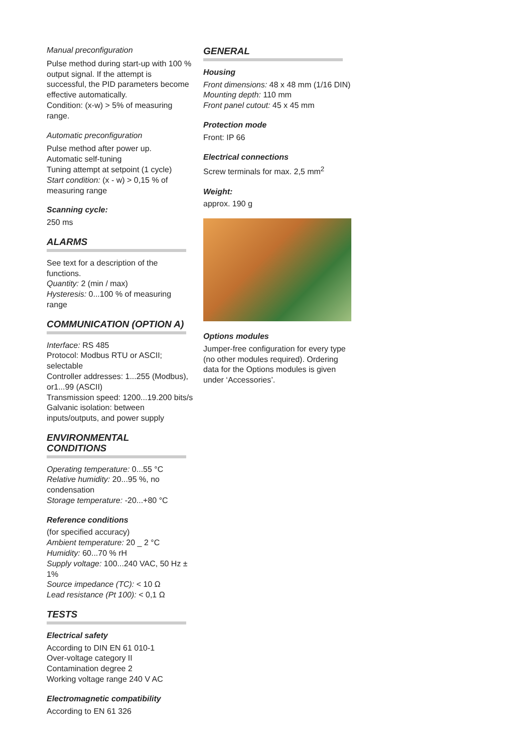Manual preconfiguration
Pulse method during start-up with 100 % output signal. If the attempt is successful, the PID parameters become effective automatically.
Condition: (x-w) > 5% of measuring range.
Automatic preconfiguration
Pulse method after power up.
Automatic self-tuning
Tuning attempt at setpoint (1 cycle)
Start condition: (x - w) > 0,15 % of measuring range
Scanning cycle:
250 ms
ALARMS
See text for a description of the functions.
Quantity: 2 (min / max)
Hysteresis: 0...100 % of measuring range
COMMUNICATION (OPTION A)
Interface: RS 485
Protocol: Modbus RTU or ASCII; selectable
Controller addresses: 1...255 (Modbus), or1...99 (ASCII)
Transmission speed: 1200...19.200 bits/s
Galvanic isolation: between inputs/outputs, and power supply
ENVIRONMENTAL CONDITIONS
Operating temperature: 0...55 °C
Relative humidity: 20...95 %, no condensation
Storage temperature: -20...+80 °C
Reference conditions
(for specified accuracy)
Ambient temperature: 20 _ 2 °C
Humidity: 60...70 % rH
Supply voltage: 100...240 VAC, 50 Hz ± 1%
Source impedance (TC): < 10 Ω
Lead resistance (Pt 100): < 0,1 Ω
TESTS
Electrical safety
According to DIN EN 61 010-1
Over-voltage category II
Contamination degree 2
Working voltage range 240 V AC
Electromagnetic compatibility
According to EN 61 326
GENERAL
Housing
Front dimensions: 48 x 48 mm (1/16 DIN)
Mounting depth: 110 mm
Front panel cutout: 45 x 45 mm
Protection mode
Front: IP 66
Electrical connections
Screw terminals for max. 2,5 mm<sup>2</sup>
Weight:
approx. 190 g
Options modules
Jumper-free configuration for every type (no other modules required). Ordering data for the Options modules is given under ‘Accessories’.